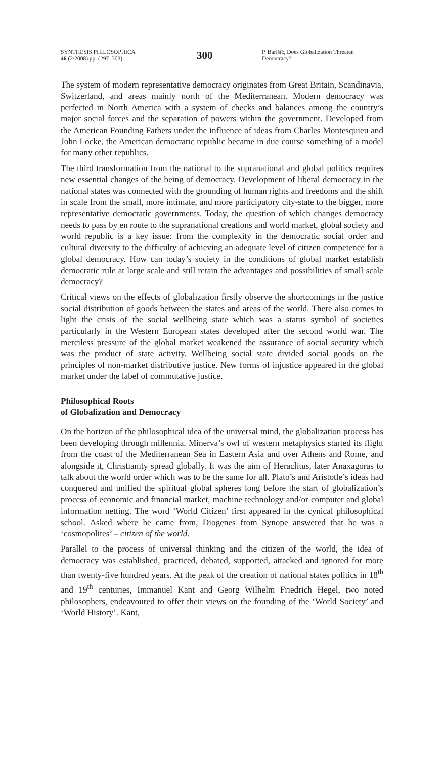SYNTHESIS PHILOSOPHICA
46 (2/2008) pp. (297–303)
300
P. Barišić, Does Globalization Threaten Democracy?
The system of modern representative democracy originates from Great Britain, Scandinavia, Switzerland, and areas mainly north of the Mediterranean. Modern democracy was perfected in North America with a system of checks and balances among the country’s major social forces and the separation of powers within the government. Developed from the American Founding Fathers under the influence of ideas from Charles Montesquieu and John Locke, the American democratic republic became in due course something of a model for many other republics.
The third transformation from the national to the supranational and global politics requires new essential changes of the being of democracy. Development of liberal democracy in the national states was connected with the grounding of human rights and freedoms and the shift in scale from the small, more intimate, and more participatory city-state to the bigger, more representative democratic governments. Today, the question of which changes democracy needs to pass by en route to the supranational creations and world market, global society and world republic is a key issue: from the complexity in the democratic social order and cultural diversity to the difficulty of achieving an adequate level of citizen competence for a global democracy. How can today’s society in the conditions of global market establish democratic rule at large scale and still retain the advantages and possibilities of small scale democracy?
Critical views on the effects of globalization firstly observe the shortcomings in the justice social distribution of goods between the states and areas of the world. There also comes to light the crisis of the social wellbeing state which was a status symbol of societies particularly in the Western European states developed after the second world war. The merciless pressure of the global market weakened the assurance of social security which was the product of state activity. Wellbeing social state divided social goods on the principles of non-market distributive justice. New forms of injustice appeared in the global market under the label of commutative justice.
Philosophical Roots
of Globalization and Democracy
On the horizon of the philosophical idea of the universal mind, the globalization process has been developing through millennia. Minerva’s owl of western metaphysics started its flight from the coast of the Mediterranean Sea in Eastern Asia and over Athens and Rome, and alongside it, Christianity spread globally. It was the aim of Heraclitus, later Anaxagoras to talk about the world order which was to be the same for all. Plato’s and Aristotle’s ideas had conquered and unified the spiritual global spheres long before the start of globalization’s process of economic and financial market, machine technology and/or computer and global information netting. The word ‘World Citizen’ first appeared in the cynical philosophical school. Asked where he came from, Diogenes from Synope answered that he was a ‘cosmopolites’ – citizen of the world.
Parallel to the process of universal thinking and the citizen of the world, the idea of democracy was established, practiced, debated, supported, attacked and ignored for more than twenty-five hundred years. At the peak of the creation of national states politics in 18<sup>th</sup> and 19<sup>th</sup> centuries, Immanuel Kant and Georg Wilhelm Friedrich Hegel, two noted philosophers, endeavoured to offer their views on the founding of the ‘World Society’ and ‘World History’. Kant,